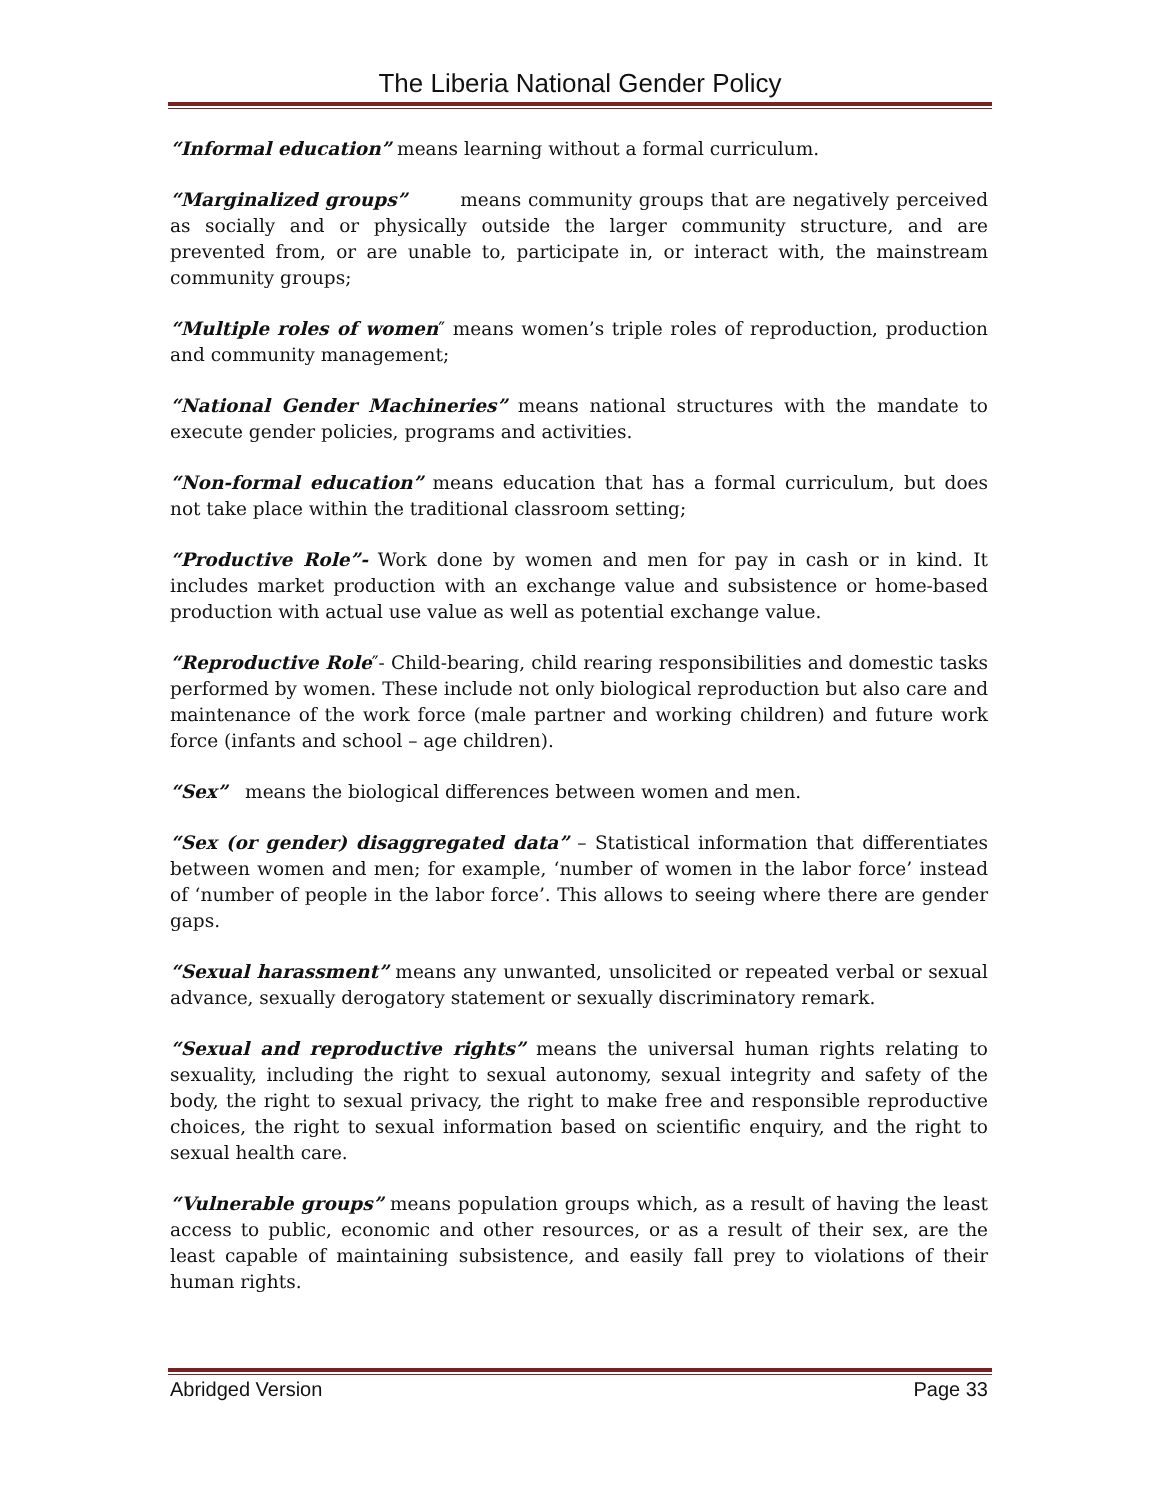The Liberia National Gender Policy
“Informal education” means learning without a formal curriculum.
“Marginalized groups” means community groups that are negatively perceived as socially and or physically outside the larger community structure, and are prevented from, or are unable to, participate in, or interact with, the mainstream community groups;
“Multiple roles of women″ means women’s triple roles of reproduction, production and community management;
“National Gender Machineries” means national structures with the mandate to execute gender policies, programs and activities.
“Non-formal education” means education that has a formal curriculum, but does not take place within the traditional classroom setting;
“Productive Role”- Work done by women and men for pay in cash or in kind. It includes market production with an exchange value and subsistence or home-based production with actual use value as well as potential exchange value.
“Reproductive Role″- Child-bearing, child rearing responsibilities and domestic tasks performed by women. These include not only biological reproduction but also care and maintenance of the work force (male partner and working children) and future work force (infants and school – age children).
“Sex” means the biological differences between women and men.
“Sex (or gender) disaggregated data” – Statistical information that differentiates between women and men; for example, ‘number of women in the labor force’ instead of ‘number of people in the labor force’. This allows to seeing where there are gender gaps.
“Sexual harassment” means any unwanted, unsolicited or repeated verbal or sexual advance, sexually derogatory statement or sexually discriminatory remark.
“Sexual and reproductive rights” means the universal human rights relating to sexuality, including the right to sexual autonomy, sexual integrity and safety of the body, the right to sexual privacy, the right to make free and responsible reproductive choices, the right to sexual information based on scientific enquiry, and the right to sexual health care.
“Vulnerable groups” means population groups which, as a result of having the least access to public, economic and other resources, or as a result of their sex, are the least capable of maintaining subsistence, and easily fall prey to violations of their human rights.
Abridged Version Page 33